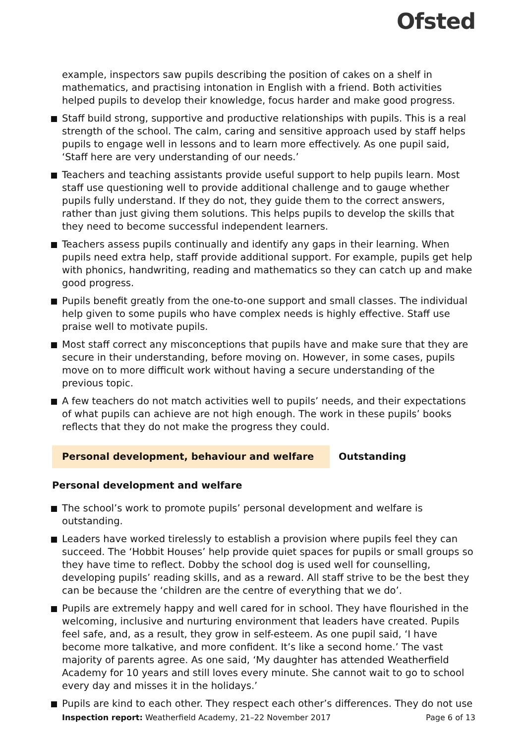Ofsted
example, inspectors saw pupils describing the position of cakes on a shelf in mathematics, and practising intonation in English with a friend. Both activities helped pupils to develop their knowledge, focus harder and make good progress.
Staff build strong, supportive and productive relationships with pupils. This is a real strength of the school. The calm, caring and sensitive approach used by staff helps pupils to engage well in lessons and to learn more effectively. As one pupil said, ‘Staff here are very understanding of our needs.’
Teachers and teaching assistants provide useful support to help pupils learn. Most staff use questioning well to provide additional challenge and to gauge whether pupils fully understand. If they do not, they guide them to the correct answers, rather than just giving them solutions. This helps pupils to develop the skills that they need to become successful independent learners.
Teachers assess pupils continually and identify any gaps in their learning. When pupils need extra help, staff provide additional support. For example, pupils get help with phonics, handwriting, reading and mathematics so they can catch up and make good progress.
Pupils benefit greatly from the one-to-one support and small classes. The individual help given to some pupils who have complex needs is highly effective. Staff use praise well to motivate pupils.
Most staff correct any misconceptions that pupils have and make sure that they are secure in their understanding, before moving on. However, in some cases, pupils move on to more difficult work without having a secure understanding of the previous topic.
A few teachers do not match activities well to pupils’ needs, and their expectations of what pupils can achieve are not high enough. The work in these pupils’ books reflects that they do not make the progress they could.
Personal development, behaviour and welfare Outstanding
Personal development and welfare
The school’s work to promote pupils’ personal development and welfare is outstanding.
Leaders have worked tirelessly to establish a provision where pupils feel they can succeed. The ‘Hobbit Houses’ help provide quiet spaces for pupils or small groups so they have time to reflect. Dobby the school dog is used well for counselling, developing pupils’ reading skills, and as a reward. All staff strive to be the best they can be because the ‘children are the centre of everything that we do’.
Pupils are extremely happy and well cared for in school. They have flourished in the welcoming, inclusive and nurturing environment that leaders have created. Pupils feel safe, and, as a result, they grow in self-esteem. As one pupil said, ‘I have become more talkative, and more confident. It’s like a second home.’ The vast majority of parents agree. As one said, ‘My daughter has attended Weatherfield Academy for 10 years and still loves every minute. She cannot wait to go to school every day and misses it in the holidays.’
Pupils are kind to each other. They respect each other’s differences. They do not use
Inspection report: Weatherfield Academy, 21–22 November 2017 Page 6 of 13